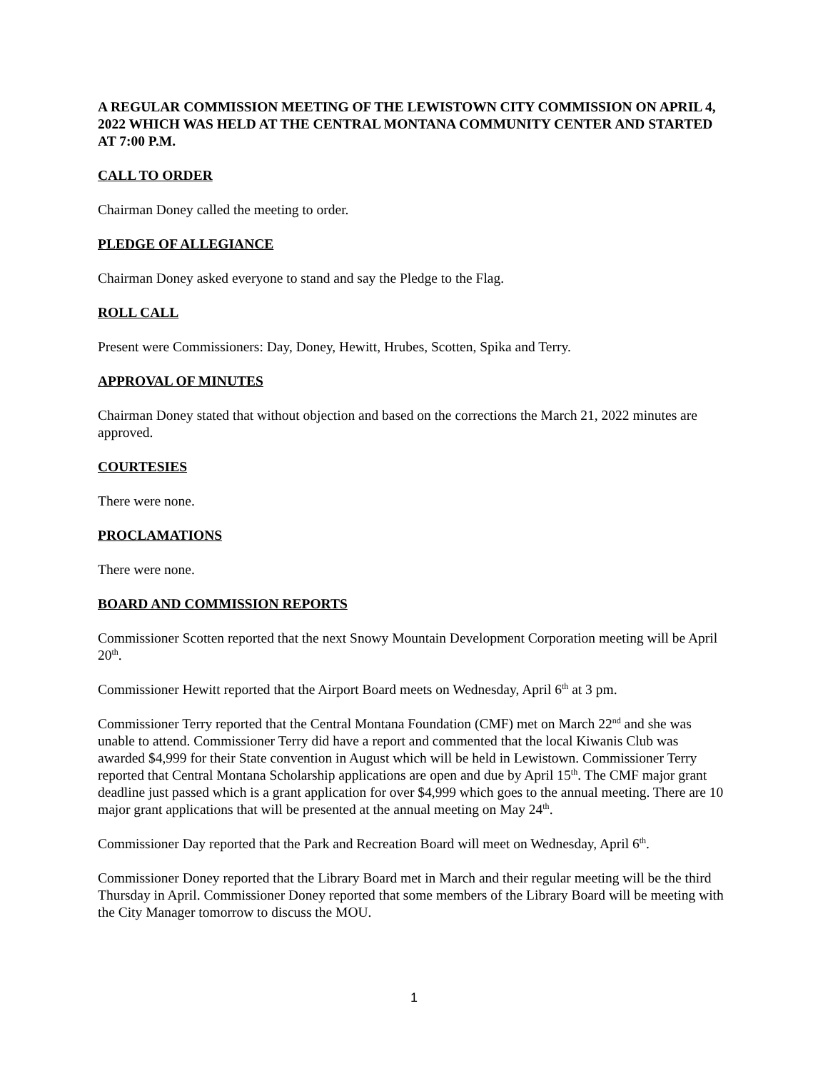A REGULAR COMMISSION MEETING OF THE LEWISTOWN CITY COMMISSION ON APRIL 4, 2022 WHICH WAS HELD AT THE CENTRAL MONTANA COMMUNITY CENTER AND STARTED AT 7:00 P.M.
CALL TO ORDER
Chairman Doney called the meeting to order.
PLEDGE OF ALLEGIANCE
Chairman Doney asked everyone to stand and say the Pledge to the Flag.
ROLL CALL
Present were Commissioners: Day, Doney, Hewitt, Hrubes, Scotten, Spika and Terry.
APPROVAL OF MINUTES
Chairman Doney stated that without objection and based on the corrections the March 21, 2022 minutes are approved.
COURTESIES
There were none.
PROCLAMATIONS
There were none.
BOARD AND COMMISSION REPORTS
Commissioner Scotten reported that the next Snowy Mountain Development Corporation meeting will be April 20<sup>th</sup>.
Commissioner Hewitt reported that the Airport Board meets on Wednesday, April 6<sup>th</sup> at 3 pm.
Commissioner Terry reported that the Central Montana Foundation (CMF) met on March 22<sup>nd</sup> and she was unable to attend. Commissioner Terry did have a report and commented that the local Kiwanis Club was awarded $4,999 for their State convention in August which will be held in Lewistown. Commissioner Terry reported that Central Montana Scholarship applications are open and due by April 15<sup>th</sup>. The CMF major grant deadline just passed which is a grant application for over $4,999 which goes to the annual meeting. There are 10 major grant applications that will be presented at the annual meeting on May 24<sup>th</sup>.
Commissioner Day reported that the Park and Recreation Board will meet on Wednesday, April 6<sup>th</sup>.
Commissioner Doney reported that the Library Board met in March and their regular meeting will be the third Thursday in April. Commissioner Doney reported that some members of the Library Board will be meeting with the City Manager tomorrow to discuss the MOU.
1